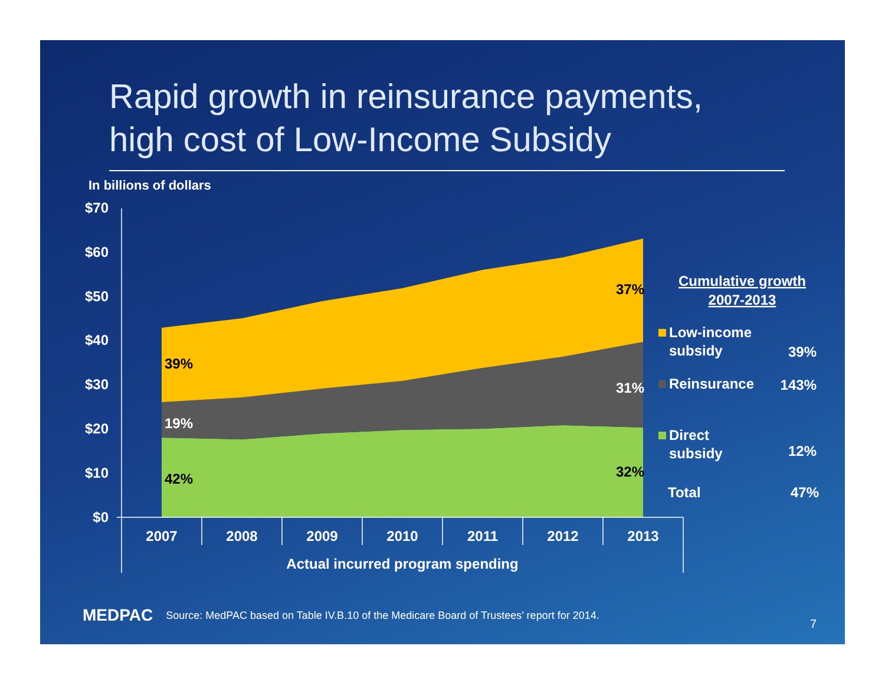Rapid growth in reinsurance payments,
high cost of Low-Income Subsidy
In billions of dollars
$70
$60
$50
$40
$30
$20
$10
$0
2007
2008
2009
2010
2011
2012
2013
Actual incurred program spending
39%
19%
42%
37%
31%
32%
Cumulative growth
2007-2013
Low-income
subsidy
39%
Reinsurance
143%
Direct
subsidy
12%
Total
47%
MEDPAC Source: MedPAC based on Table IV.B.10 of the Medicare Board of Trustees’ report for 2014.
7